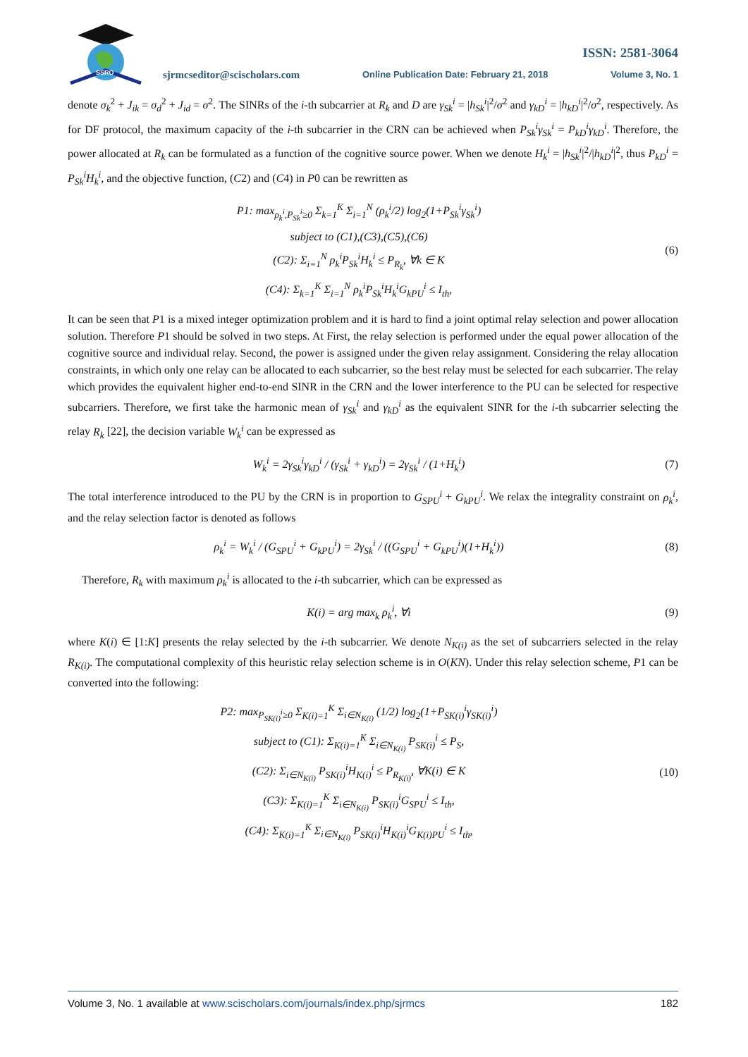SSRO
ISSN: 2581-3064
sjrmcseditor@scischolars.com Online Publication Date: February 21, 2018 Volume 3, No. 1
denote σ<sub>k</sub><sup>2</sup> + J<sub>ik</sub> = σ<sub>d</sub><sup>2</sup> + J<sub>id</sub> = σ<sup>2</sup>. The SINRs of the i-th subcarrier at R<sub>k</sub> and D are γ<sub>Sk</sub><sup>i</sup> = |h<sub>Sk</sub><sup>i</sup>|<sup>2</sup>/σ<sup>2</sup> and γ<sub>kD</sub><sup>i</sup> = |h<sub>kD</sub><sup>i</sup>|<sup>2</sup>/σ<sup>2</sup>, respectively. As for DF protocol, the maximum capacity of the i-th subcarrier in the CRN can be achieved when P<sub>Sk</sub><sup>i</sup>γ<sub>Sk</sub><sup>i</sup> = P<sub>kD</sub><sup>i</sup>γ<sub>kD</sub><sup>i</sup>. Therefore, the power allocated at R<sub>k</sub> can be formulated as a function of the cognitive source power. When we denote H<sub>k</sub><sup>i</sup> = |h<sub>Sk</sub><sup>i</sup>|<sup>2</sup>/|h<sub>kD</sub><sup>i</sup>|<sup>2</sup>, thus P<sub>kD</sub><sup>i</sup> = P<sub>Sk</sub><sup>i</sup>H<sub>k</sub><sup>i</sup>, and the objective function, (C2) and (C4) in P0 can be rewritten as
P1: max<sub>ρ<sub>k</sub><sup>i</sup>,P<sub>Sk</sub><sup>i</sup>≥0</sub> Σ<sub>k=1</sub><sup>K</sup> Σ<sub>i=1</sub><sup>N</sup> (ρ<sub>k</sub><sup>i</sup>/2) log<sub>2</sub>(1+P<sub>Sk</sub><sup>i</sup>γ<sub>Sk</sub><sup>i</sup>)
subject to (C1),(C3),(C5),(C6)
(C2): Σ<sub>i=1</sub><sup>N</sup> ρ<sub>k</sub><sup>i</sup>P<sub>Sk</sub><sup>i</sup>H<sub>k</sub><sup>i</sup> ≤ P<sub>R<sub>k</sub></sub>, ∀k ∈ K
(C4): Σ<sub>k=1</sub><sup>K</sup> Σ<sub>i=1</sub><sup>N</sup> ρ<sub>k</sub><sup>i</sup>P<sub>Sk</sub><sup>i</sup>H<sub>k</sub><sup>i</sup>G<sub>kPU</sub><sup>i</sup> ≤ I<sub>th</sub>,
(6)
It can be seen that P1 is a mixed integer optimization problem and it is hard to find a joint optimal relay selection and power allocation solution. Therefore P1 should be solved in two steps. At First, the relay selection is performed under the equal power allocation of the cognitive source and individual relay. Second, the power is assigned under the given relay assignment. Considering the relay allocation constraints, in which only one relay can be allocated to each subcarrier, so the best relay must be selected for each subcarrier. The relay which provides the equivalent higher end-to-end SINR in the CRN and the lower interference to the PU can be selected for respective subcarriers. Therefore, we first take the harmonic mean of γ<sub>Sk</sub><sup>i</sup> and γ<sub>kD</sub><sup>i</sup> as the equivalent SINR for the i-th subcarrier selecting the relay R<sub>k</sub> [22], the decision variable W<sub>k</sub><sup>i</sup> can be expressed as
W<sub>k</sub><sup>i</sup> = 2γ<sub>Sk</sub><sup>i</sup>γ<sub>kD</sub><sup>i</sup> / (γ<sub>Sk</sub><sup>i</sup> + γ<sub>kD</sub><sup>i</sup>) = 2γ<sub>Sk</sub><sup>i</sup> / (1+H<sub>k</sub><sup>i</sup>)
(7)
The total interference introduced to the PU by the CRN is in proportion to G<sub>SPU</sub><sup>i</sup> + G<sub>kPU</sub><sup>i</sup>. We relax the integrality constraint on ρ<sub>k</sub><sup>i</sup>, and the relay selection factor is denoted as follows
ρ<sub>k</sub><sup>i</sup> = W<sub>k</sub><sup>i</sup> / (G<sub>SPU</sub><sup>i</sup> + G<sub>kPU</sub><sup>i</sup>) = 2γ<sub>Sk</sub><sup>i</sup> / ((G<sub>SPU</sub><sup>i</sup> + G<sub>kPU</sub><sup>i</sup>)(1+H<sub>k</sub><sup>i</sup>))
(8)
Therefore, R<sub>k</sub> with maximum ρ<sub>k</sub><sup>i</sup> is allocated to the i-th subcarrier, which can be expressed as
K(i) = arg max<sub>k</sub> ρ<sub>k</sub><sup>i</sup>, ∀i
(9)
where K(i) ∈ [1:K] presents the relay selected by the i-th subcarrier. We denote N<sub>K(i)</sub> as the set of subcarriers selected in the relay R<sub>K(i)</sub>. The computational complexity of this heuristic relay selection scheme is in O(KN). Under this relay selection scheme, P1 can be converted into the following:
P2: max<sub>P<sub>SK(i)</sub><sup>i</sup>≥0</sub> Σ<sub>K(i)=1</sub><sup>K</sup> Σ<sub>i∈N<sub>K(i)</sub></sub> (1/2) log<sub>2</sub>(1+P<sub>SK(i)</sub><sup>i</sup>γ<sub>SK(i)</sub><sup>i</sup>)
subject to (C1): Σ<sub>K(i)=1</sub><sup>K</sup> Σ<sub>i∈N<sub>K(i)</sub></sub> P<sub>SK(i)</sub><sup>i</sup> ≤ P<sub>S</sub>,
(C2): Σ<sub>i∈N<sub>K(i)</sub></sub> P<sub>SK(i)</sub><sup>i</sup>H<sub>K(i)</sub><sup>i</sup> ≤ P<sub>R<sub>K(i)</sub></sub>, ∀K(i) ∈ K
(C3): Σ<sub>K(i)=1</sub><sup>K</sup> Σ<sub>i∈N<sub>K(i)</sub></sub> P<sub>SK(i)</sub><sup>i</sup>G<sub>SPU</sub><sup>i</sup> ≤ I<sub>th</sub>,
(C4): Σ<sub>K(i)=1</sub><sup>K</sup> Σ<sub>i∈N<sub>K(i)</sub></sub> P<sub>SK(i)</sub><sup>i</sup>H<sub>K(i)</sub><sup>i</sup>G<sub>K(i)PU</sub><sup>i</sup> ≤ I<sub>th</sub>,
(10)
Volume 3, No. 1 available at www.scischolars.com/journals/index.php/sjrmcs 182